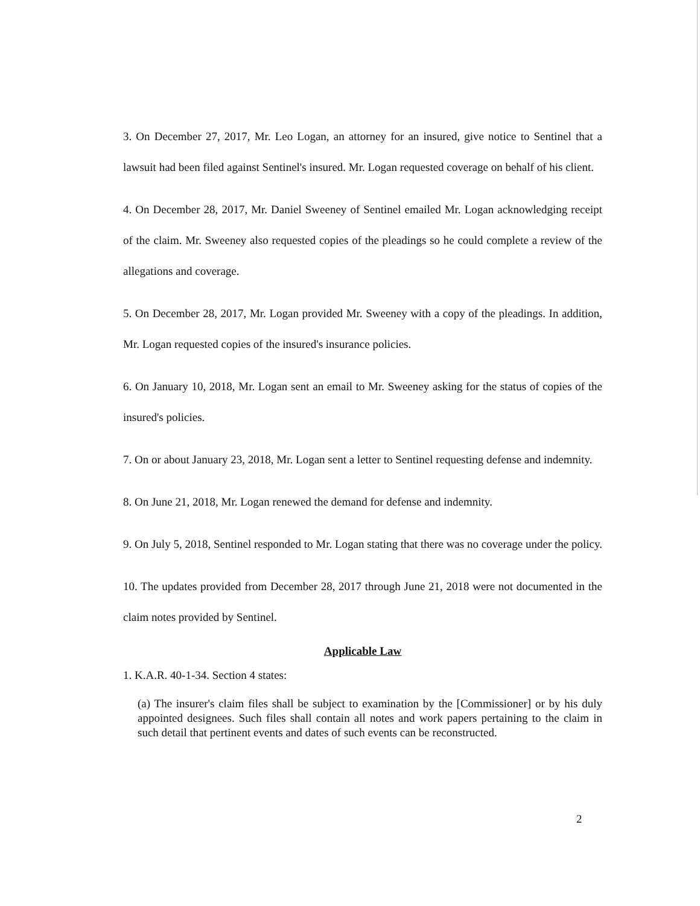3. On December 27, 2017, Mr. Leo Logan, an attorney for an insured, give notice to Sentinel that a lawsuit had been filed against Sentinel's insured. Mr. Logan requested coverage on behalf of his client.
4. On December 28, 2017, Mr. Daniel Sweeney of Sentinel emailed Mr. Logan acknowledging receipt of the claim. Mr. Sweeney also requested copies of the pleadings so he could complete a review of the allegations and coverage.
5. On December 28, 2017, Mr. Logan provided Mr. Sweeney with a copy of the pleadings. In addition, Mr. Logan requested copies of the insured's insurance policies.
6. On January 10, 2018, Mr. Logan sent an email to Mr. Sweeney asking for the status of copies of the insured's policies.
7. On or about January 23, 2018, Mr. Logan sent a letter to Sentinel requesting defense and indemnity.
8. On June 21, 2018, Mr. Logan renewed the demand for defense and indemnity.
9. On July 5, 2018, Sentinel responded to Mr. Logan stating that there was no coverage under the policy.
10. The updates provided from December 28, 2017 through June 21, 2018 were not documented in the claim notes provided by Sentinel.
Applicable Law
1. K.A.R. 40-1-34. Section 4 states:
(a) The insurer's claim files shall be subject to examination by the [Commissioner] or by his duly appointed designees. Such files shall contain all notes and work papers pertaining to the claim in such detail that pertinent events and dates of such events can be reconstructed.
2